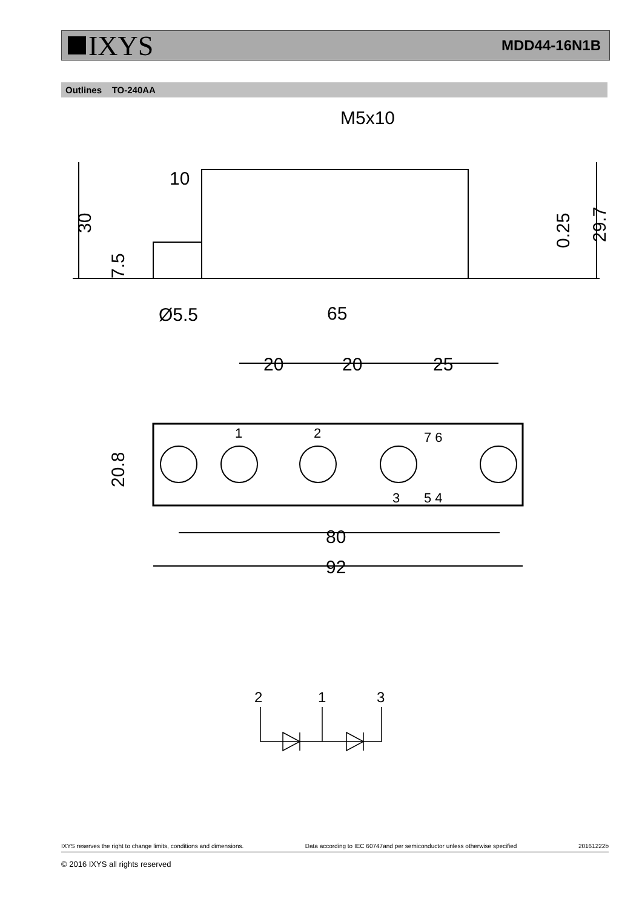IXYS
MDD44-16N1B
Outlines TO-240AA
M5x10
10
65
20
20
25
80
92
Ø5.5
30
7.5
0.25
29.7
20.8
1
2
3
5 4
7 6
2
1
3
IXYS reserves the right to change limits, conditions and dimensions. Data according to IEC 60747and per semiconductor unless otherwise specified 20161222b
© 2016 IXYS all rights reserved